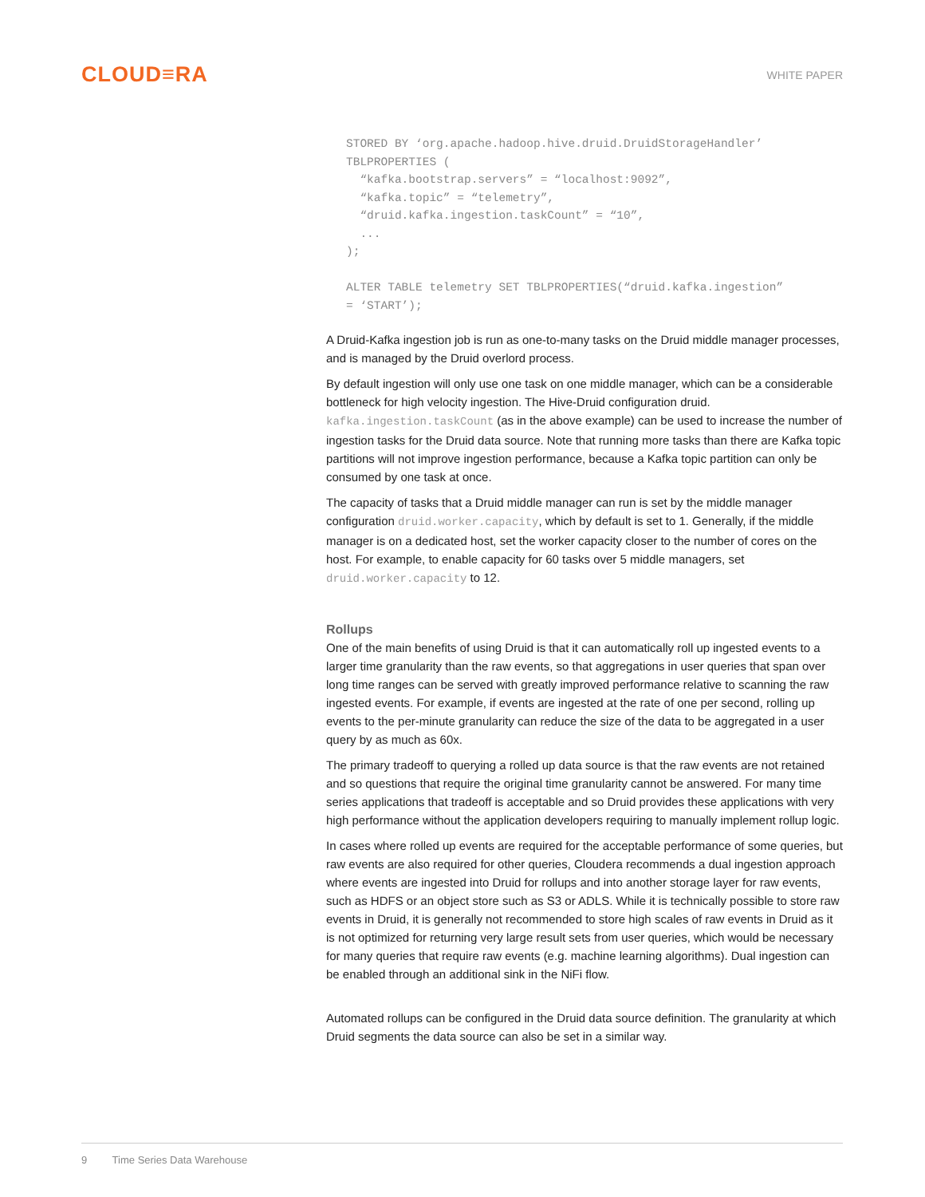CLOUD≡RA
WHITE PAPER
STORED BY ‘org.apache.hadoop.hive.druid.DruidStorageHandler’
TBLPROPERTIES (
  “kafka.bootstrap.servers” = “localhost:9092”,
  “kafka.topic” = “telemetry”,
  “druid.kafka.ingestion.taskCount” = “10”,
  ...
);

ALTER TABLE telemetry SET TBLPROPERTIES(“druid.kafka.ingestion”
= ‘START’);
A Druid-Kafka ingestion job is run as one-to-many tasks on the Druid middle manager processes, and is managed by the Druid overlord process.
By default ingestion will only use one task on one middle manager, which can be a considerable bottleneck for high velocity ingestion. The Hive-Druid configuration druid. kafka.ingestion.taskCount (as in the above example) can be used to increase the number of ingestion tasks for the Druid data source. Note that running more tasks than there are Kafka topic partitions will not improve ingestion performance, because a Kafka topic partition can only be consumed by one task at once.
The capacity of tasks that a Druid middle manager can run is set by the middle manager configuration druid.worker.capacity, which by default is set to 1. Generally, if the middle manager is on a dedicated host, set the worker capacity closer to the number of cores on the host. For example, to enable capacity for 60 tasks over 5 middle managers, set druid.worker.capacity to 12.
Rollups
One of the main benefits of using Druid is that it can automatically roll up ingested events to a larger time granularity than the raw events, so that aggregations in user queries that span over long time ranges can be served with greatly improved performance relative to scanning the raw ingested events. For example, if events are ingested at the rate of one per second, rolling up events to the per-minute granularity can reduce the size of the data to be aggregated in a user query by as much as 60x.
The primary tradeoff to querying a rolled up data source is that the raw events are not retained and so questions that require the original time granularity cannot be answered. For many time series applications that tradeoff is acceptable and so Druid provides these applications with very high performance without the application developers requiring to manually implement rollup logic.
In cases where rolled up events are required for the acceptable performance of some queries, but raw events are also required for other queries, Cloudera recommends a dual ingestion approach where events are ingested into Druid for rollups and into another storage layer for raw events, such as HDFS or an object store such as S3 or ADLS. While it is technically possible to store raw events in Druid, it is generally not recommended to store high scales of raw events in Druid as it is not optimized for returning very large result sets from user queries, which would be necessary for many queries that require raw events (e.g. machine learning algorithms). Dual ingestion can be enabled through an additional sink in the NiFi flow.
Automated rollups can be configured in the Druid data source definition. The granularity at which Druid segments the data source can also be set in a similar way.
9 Time Series Data Warehouse